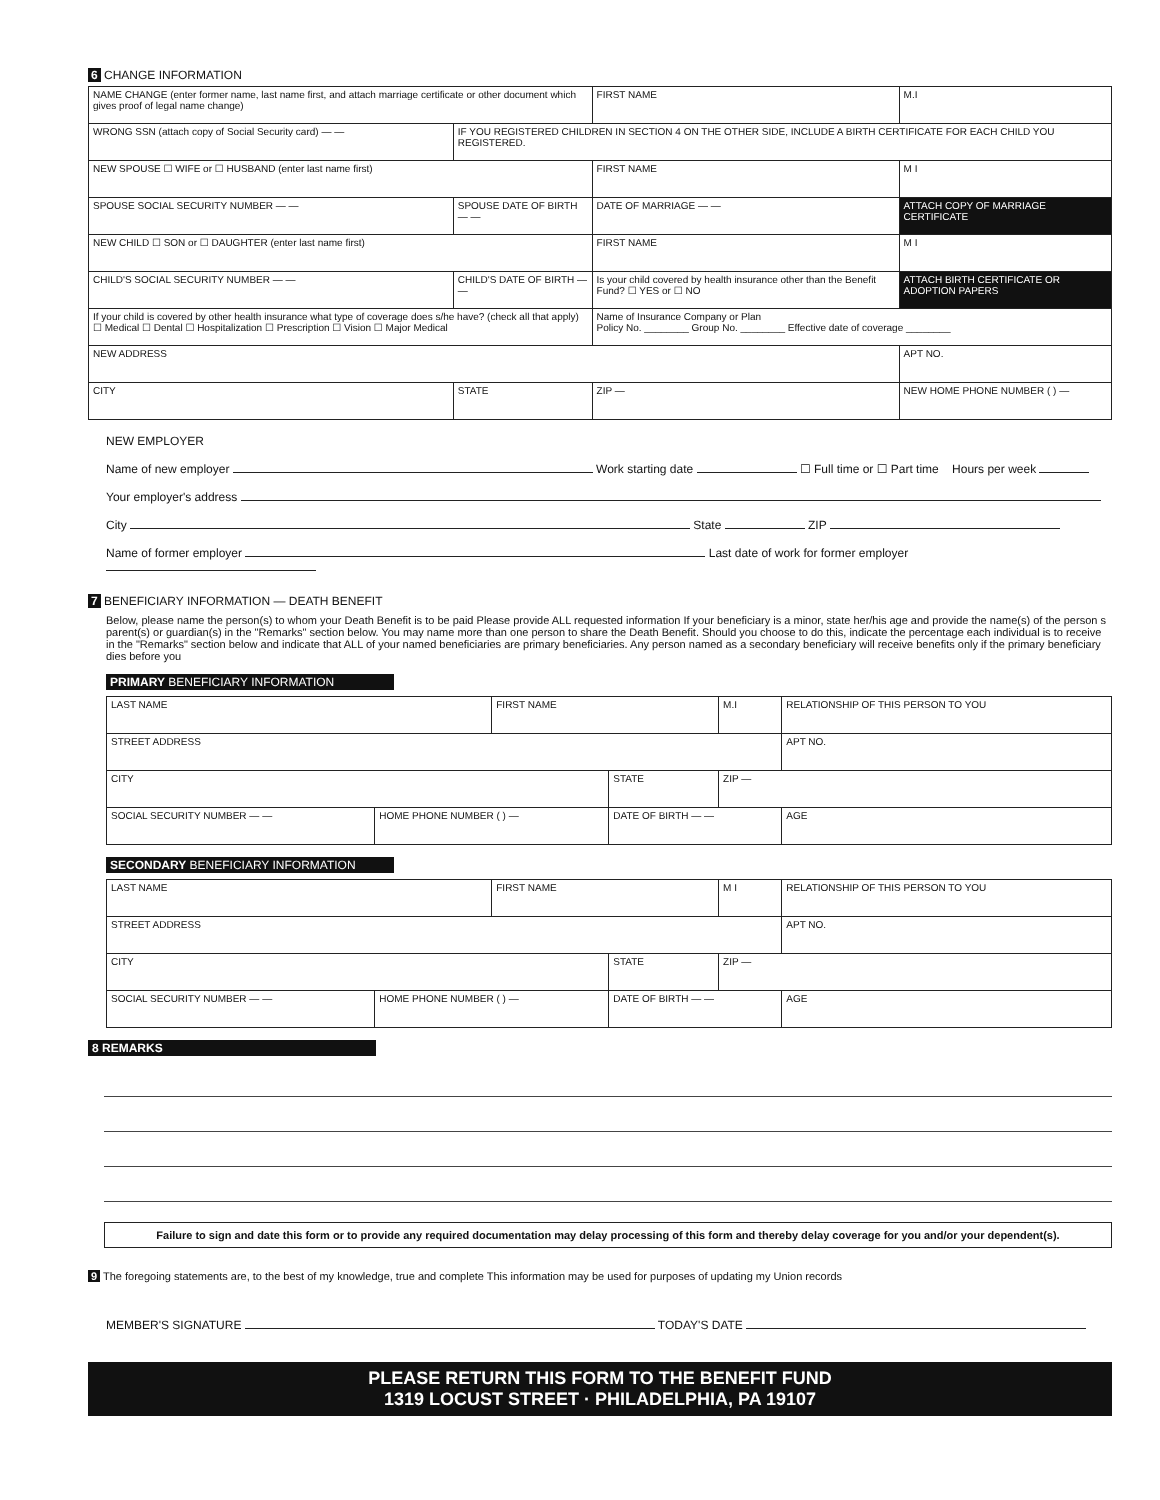6 CHANGE INFORMATION
| NAME CHANGE (enter former name, last name first, and attach marriage certificate or other document which gives proof of legal name change) | | | FIRST NAME | M.I |
| WRONG SSN (attach copy of Social Security card) — — | IF YOU REGISTERED CHILDREN IN SECTION 4 ON THE OTHER SIDE, INCLUDE A BIRTH CERTIFICATE FOR EACH CHILD YOU REGISTERED. | | | |
| NEW SPOUSE ☐ WIFE or ☐ HUSBAND (enter last name first) | | | FIRST NAME | M I |
| SPOUSE SOCIAL SECURITY NUMBER — — | SPOUSE DATE OF BIRTH — — | | DATE OF MARRIAGE — — | ATTACH COPY OF MARRIAGE CERTIFICATE |
| NEW CHILD ☐ SON or ☐ DAUGHTER (enter last name first) | | | FIRST NAME | M I |
| CHILD'S SOCIAL SECURITY NUMBER — — | CHILD'S DATE OF BIRTH — — | | Is your child covered by health insurance other than the Benefit Fund? ☐ YES or ☐ NO | ATTACH BIRTH CERTIFICATE OR ADOPTION PAPERS |
| If your child is covered by other health insurance what type of coverage does s/he have? (check all that apply) ☐ Medical ☐ Dental ☐ Hospitalization ☐ Prescription ☐ Vision ☐ Major Medical | | Name of Insurance Company or Plan Policy No. ________ Group No. ________ Effective date of coverage ________ | | |
| NEW ADDRESS | | | | APT NO. |
| CITY | STATE | ZIP — | | NEW HOME PHONE NUMBER ( ) — |
NEW EMPLOYER
Name of new employer Work starting date ☐ Full time or ☐ Part time Hours per week
Your employer's address
City State ZIP
Name of former employer Last date of work for former employer
7 BENEFICIARY INFORMATION — DEATH BENEFIT
Below, please name the person(s) to whom your Death Benefit is to be paid Please provide ALL requested information If your beneficiary is a minor, state her/his age and provide the name(s) of the person s parent(s) or guardian(s) in the "Remarks" section below. You may name more than one person to share the Death Benefit. Should you choose to do this, indicate the percentage each individual is to receive in the "Remarks" section below and indicate that ALL of your named beneficiaries are primary beneficiaries. Any person named as a secondary beneficiary will receive benefits only if the primary beneficiary dies before you
PRIMARY BENEFICIARY INFORMATION
| LAST NAME | | FIRST NAME | | M.I | RELATIONSHIP OF THIS PERSON TO YOU | |
| STREET ADDRESS | | | | | APT NO. | |
| CITY | | | STATE | ZIP — | | |
| SOCIAL SECURITY NUMBER — — | HOME PHONE NUMBER ( ) — | | DATE OF BIRTH — — | | | AGE |
SECONDARY BENEFICIARY INFORMATION
| LAST NAME | | FIRST NAME | | M I | RELATIONSHIP OF THIS PERSON TO YOU | |
| STREET ADDRESS | | | | | APT NO. | |
| CITY | | | STATE | ZIP — | | |
| SOCIAL SECURITY NUMBER — — | HOME PHONE NUMBER ( ) — | | DATE OF BIRTH — — | | | AGE |
8 REMARKS
Failure to sign and date this form or to provide any required documentation may delay processing of this form and thereby delay coverage for you and/or your dependent(s).
9 The foregoing statements are, to the best of my knowledge, true and complete This information may be used for purposes of updating my Union records
MEMBER'S SIGNATURE TODAY'S DATE
PLEASE RETURN THIS FORM TO THE BENEFIT FUND
1319 LOCUST STREET · PHILADELPHIA, PA 19107